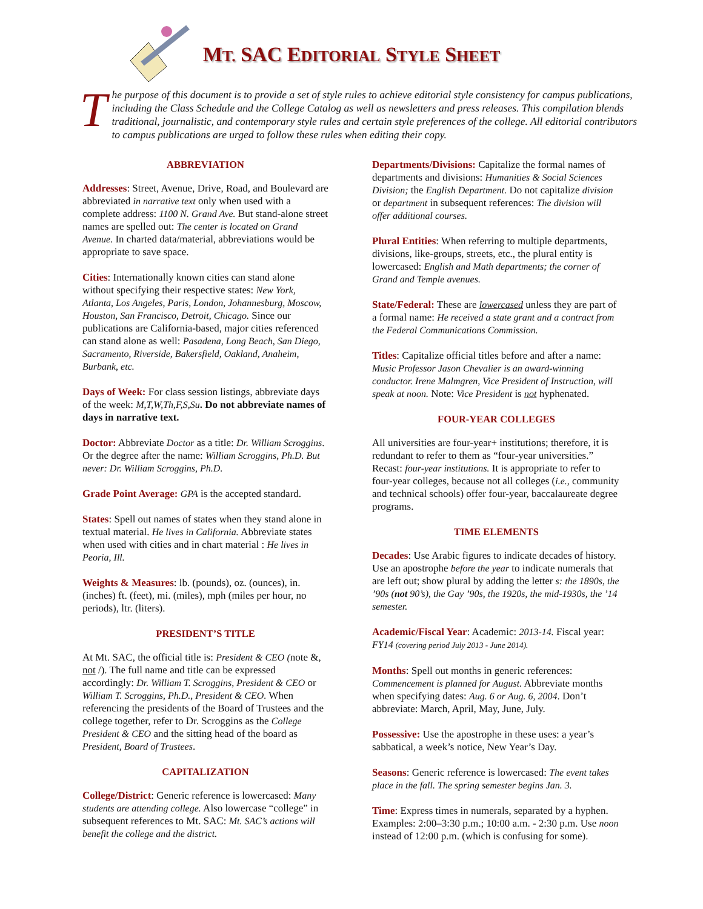MT. SAC EDITORIAL STYLE SHEET
The purpose of this document is to provide a set of style rules to achieve editorial style consistency for campus publications, including the Class Schedule and the College Catalog as well as newsletters and press releases. This compilation blends traditional, journalistic, and contemporary style rules and certain style preferences of the college. All editorial contributors to campus publications are urged to follow these rules when editing their copy.
ABBREVIATION
Addresses: Street, Avenue, Drive, Road, and Boulevard are abbreviated in narrative text only when used with a complete address: 1100 N. Grand Ave. But stand-alone street names are spelled out: The center is located on Grand Avenue. In charted data/material, abbreviations would be appropriate to save space.
Cities: Internationally known cities can stand alone without specifying their respective states: New York, Atlanta, Los Angeles, Paris, London, Johannesburg, Moscow, Houston, San Francisco, Detroit, Chicago. Since our publications are California-based, major cities referenced can stand alone as well: Pasadena, Long Beach, San Diego, Sacramento, Riverside, Bakersfield, Oakland, Anaheim, Burbank, etc.
Days of Week: For class session listings, abbreviate days of the week: M,T,W,Th,F,S,Su. Do not abbreviate names of days in narrative text.
Doctor: Abbreviate Doctor as a title: Dr. William Scroggins. Or the degree after the name: William Scroggins, Ph.D. But never: Dr. William Scroggins, Ph.D.
Grade Point Average: GPA is the accepted standard.
States: Spell out names of states when they stand alone in textual material. He lives in California. Abbreviate states when used with cities and in chart material : He lives in Peoria, Ill.
Weights & Measures: lb. (pounds), oz. (ounces), in. (inches) ft. (feet), mi. (miles), mph (miles per hour, no periods), ltr. (liters).
PRESIDENT’S TITLE
At Mt. SAC, the official title is: President & CEO (note &, not /). The full name and title can be expressed accordingly: Dr. William T. Scroggins, President & CEO or William T. Scroggins, Ph.D., President & CEO. When referencing the presidents of the Board of Trustees and the college together, refer to Dr. Scroggins as the College President & CEO and the sitting head of the board as President, Board of Trustees.
CAPITALIZATION
College/District: Generic reference is lowercased: Many students are attending college. Also lowercase “college” in subsequent references to Mt. SAC: Mt. SAC’s actions will benefit the college and the district.
Departments/Divisions: Capitalize the formal names of departments and divisions: Humanities & Social Sciences Division; the English Department. Do not capitalize division or department in subsequent references: The division will offer additional courses.
Plural Entities: When referring to multiple departments, divisions, like-groups, streets, etc., the plural entity is lowercased: English and Math departments; the corner of Grand and Temple avenues.
State/Federal: These are lowercased unless they are part of a formal name: He received a state grant and a contract from the Federal Communications Commission.
Titles: Capitalize official titles before and after a name: Music Professor Jason Chevalier is an award-winning conductor. Irene Malmgren, Vice President of Instruction, will speak at noon. Note: Vice President is not hyphenated.
FOUR-YEAR COLLEGES
All universities are four-year+ institutions; therefore, it is redundant to refer to them as “four-year universities.” Recast: four-year institutions. It is appropriate to refer to four-year colleges, because not all colleges (i.e., community and technical schools) offer four-year, baccalaureate degree programs.
TIME ELEMENTS
Decades: Use Arabic figures to indicate decades of history. Use an apostrophe before the year to indicate numerals that are left out; show plural by adding the letter s: the 1890s, the ’90s (not 90’s), the Gay ’90s, the 1920s, the mid-1930s, the ’14 semester.
Academic/Fiscal Year: Academic: 2013-14. Fiscal year: FY14 (covering period July 2013 - June 2014).
Months: Spell out months in generic references: Commencement is planned for August. Abbreviate months when specifying dates: Aug. 6 or Aug. 6, 2004. Don’t abbreviate: March, April, May, June, July.
Possessive: Use the apostrophe in these uses: a year’s sabbatical, a week’s notice, New Year’s Day.
Seasons: Generic reference is lowercased: The event takes place in the fall. The spring semester begins Jan. 3.
Time: Express times in numerals, separated by a hyphen. Examples: 2:00–3:30 p.m.; 10:00 a.m. - 2:30 p.m. Use noon instead of 12:00 p.m. (which is confusing for some).